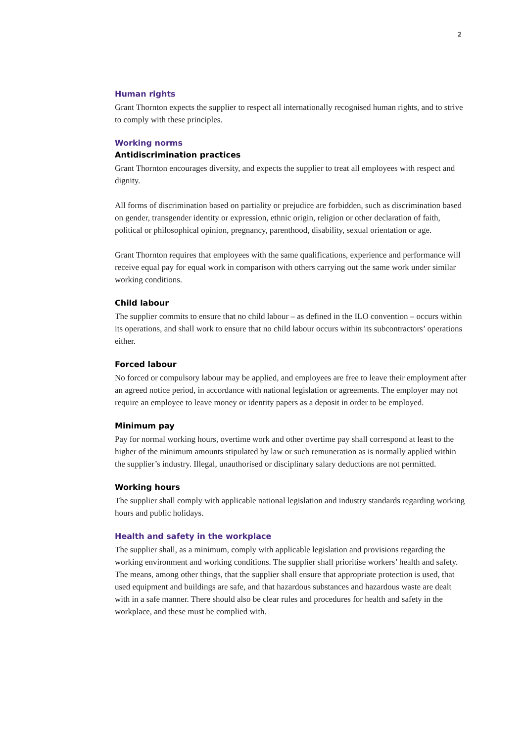2
Human rights
Grant Thornton expects the supplier to respect all internationally recognised human rights, and to strive to comply with these principles.
Working norms
Antidiscrimination practices
Grant Thornton encourages diversity, and expects the supplier to treat all employees with respect and dignity.
All forms of discrimination based on partiality or prejudice are forbidden, such as discrimination based on gender, transgender identity or expression, ethnic origin, religion or other declaration of faith, political or philosophical opinion, pregnancy, parenthood, disability, sexual orientation or age.
Grant Thornton requires that employees with the same qualifications, experience and performance will receive equal pay for equal work in comparison with others carrying out the same work under similar working conditions.
Child labour
The supplier commits to ensure that no child labour – as defined in the ILO convention – occurs within its operations, and shall work to ensure that no child labour occurs within its subcontractors’ operations either.
Forced labour
No forced or compulsory labour may be applied, and employees are free to leave their employment after an agreed notice period, in accordance with national legislation or agreements. The employer may not require an employee to leave money or identity papers as a deposit in order to be employed.
Minimum pay
Pay for normal working hours, overtime work and other overtime pay shall correspond at least to the higher of the minimum amounts stipulated by law or such remuneration as is normally applied within the supplier’s industry. Illegal, unauthorised or disciplinary salary deductions are not permitted.
Working hours
The supplier shall comply with applicable national legislation and industry standards regarding working hours and public holidays.
Health and safety in the workplace
The supplier shall, as a minimum, comply with applicable legislation and provisions regarding the working environment and working conditions. The supplier shall prioritise workers’ health and safety. The means, among other things, that the supplier shall ensure that appropriate protection is used, that used equipment and buildings are safe, and that hazardous substances and hazardous waste are dealt with in a safe manner. There should also be clear rules and procedures for health and safety in the workplace, and these must be complied with.